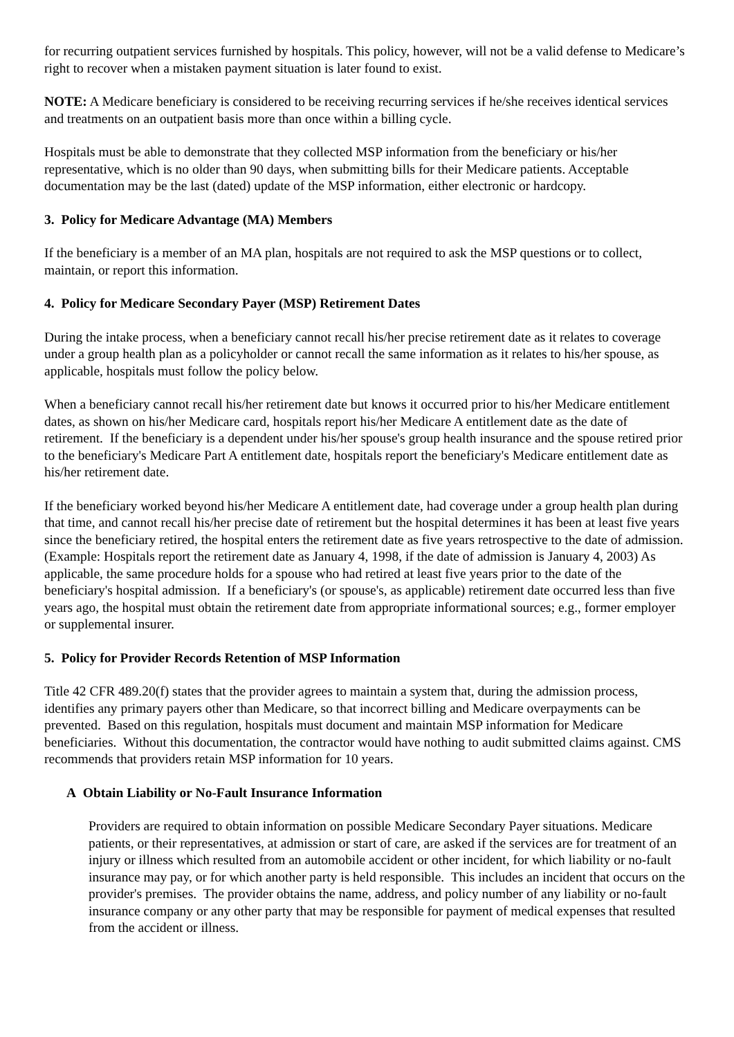for recurring outpatient services furnished by hospitals. This policy, however, will not be a valid defense to Medicare’s right to recover when a mistaken payment situation is later found to exist.
NOTE: A Medicare beneficiary is considered to be receiving recurring services if he/she receives identical services and treatments on an outpatient basis more than once within a billing cycle.
Hospitals must be able to demonstrate that they collected MSP information from the beneficiary or his/her representative, which is no older than 90 days, when submitting bills for their Medicare patients. Acceptable documentation may be the last (dated) update of the MSP information, either electronic or hardcopy.
3. Policy for Medicare Advantage (MA) Members
If the beneficiary is a member of an MA plan, hospitals are not required to ask the MSP questions or to collect, maintain, or report this information.
4. Policy for Medicare Secondary Payer (MSP) Retirement Dates
During the intake process, when a beneficiary cannot recall his/her precise retirement date as it relates to coverage under a group health plan as a policyholder or cannot recall the same information as it relates to his/her spouse, as applicable, hospitals must follow the policy below.
When a beneficiary cannot recall his/her retirement date but knows it occurred prior to his/her Medicare entitlement dates, as shown on his/her Medicare card, hospitals report his/her Medicare A entitlement date as the date of retirement. If the beneficiary is a dependent under his/her spouse's group health insurance and the spouse retired prior to the beneficiary's Medicare Part A entitlement date, hospitals report the beneficiary's Medicare entitlement date as his/her retirement date.
If the beneficiary worked beyond his/her Medicare A entitlement date, had coverage under a group health plan during that time, and cannot recall his/her precise date of retirement but the hospital determines it has been at least five years since the beneficiary retired, the hospital enters the retirement date as five years retrospective to the date of admission. (Example: Hospitals report the retirement date as January 4, 1998, if the date of admission is January 4, 2003) As applicable, the same procedure holds for a spouse who had retired at least five years prior to the date of the beneficiary's hospital admission. If a beneficiary's (or spouse's, as applicable) retirement date occurred less than five years ago, the hospital must obtain the retirement date from appropriate informational sources; e.g., former employer or supplemental insurer.
5. Policy for Provider Records Retention of MSP Information
Title 42 CFR 489.20(f) states that the provider agrees to maintain a system that, during the admission process, identifies any primary payers other than Medicare, so that incorrect billing and Medicare overpayments can be prevented. Based on this regulation, hospitals must document and maintain MSP information for Medicare beneficiaries. Without this documentation, the contractor would have nothing to audit submitted claims against. CMS recommends that providers retain MSP information for 10 years.
A Obtain Liability or No-Fault Insurance Information
Providers are required to obtain information on possible Medicare Secondary Payer situations. Medicare patients, or their representatives, at admission or start of care, are asked if the services are for treatment of an injury or illness which resulted from an automobile accident or other incident, for which liability or no-fault insurance may pay, or for which another party is held responsible. This includes an incident that occurs on the provider's premises. The provider obtains the name, address, and policy number of any liability or no-fault insurance company or any other party that may be responsible for payment of medical expenses that resulted from the accident or illness.